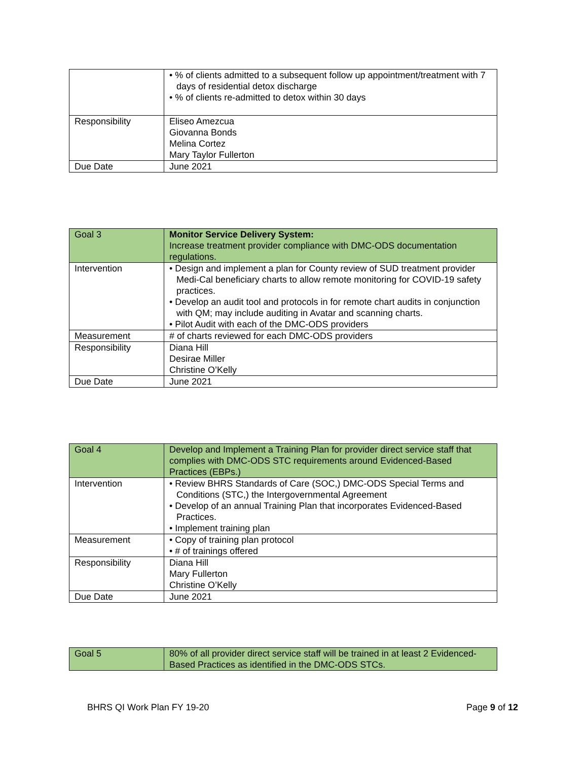| | • % of clients admitted to a subsequent follow up appointment/treatment with 7 days of residential detox discharge • % of clients re-admitted to detox within 30 days |
| Responsibility | Eliseo Amezcua Giovanna Bonds Melina Cortez Mary Taylor Fullerton |
| Due Date | June 2021 |
| Goal 3 | Monitor Service Delivery System: Increase treatment provider compliance with DMC-ODS documentation regulations. |
| Intervention | • Design and implement a plan for County review of SUD treatment provider Medi-Cal beneficiary charts to allow remote monitoring for COVID-19 safety practices. • Develop an audit tool and protocols in for remote chart audits in conjunction with QM; may include auditing in Avatar and scanning charts. • Pilot Audit with each of the DMC-ODS providers |
| Measurement | # of charts reviewed for each DMC-ODS providers |
| Responsibility | Diana Hill Desirae Miller Christine O’Kelly |
| Due Date | June 2021 |
| Goal 4 | Develop and Implement a Training Plan for provider direct service staff that complies with DMC-ODS STC requirements around Evidenced-Based Practices (EBPs.) |
| Intervention | • Review BHRS Standards of Care (SOC,) DMC-ODS Special Terms and Conditions (STC,) the Intergovernmental Agreement • Develop of an annual Training Plan that incorporates Evidenced-Based Practices. • Implement training plan |
| Measurement | • Copy of training plan protocol • # of trainings offered |
| Responsibility | Diana Hill Mary Fullerton Christine O’Kelly |
| Due Date | June 2021 |
| Goal 5 | 80% of all provider direct service staff will be trained in at least 2 Evidenced-Based Practices as identified in the DMC-ODS STCs. |
BHRS QI Work Plan FY 19-20 Page 9 of 12